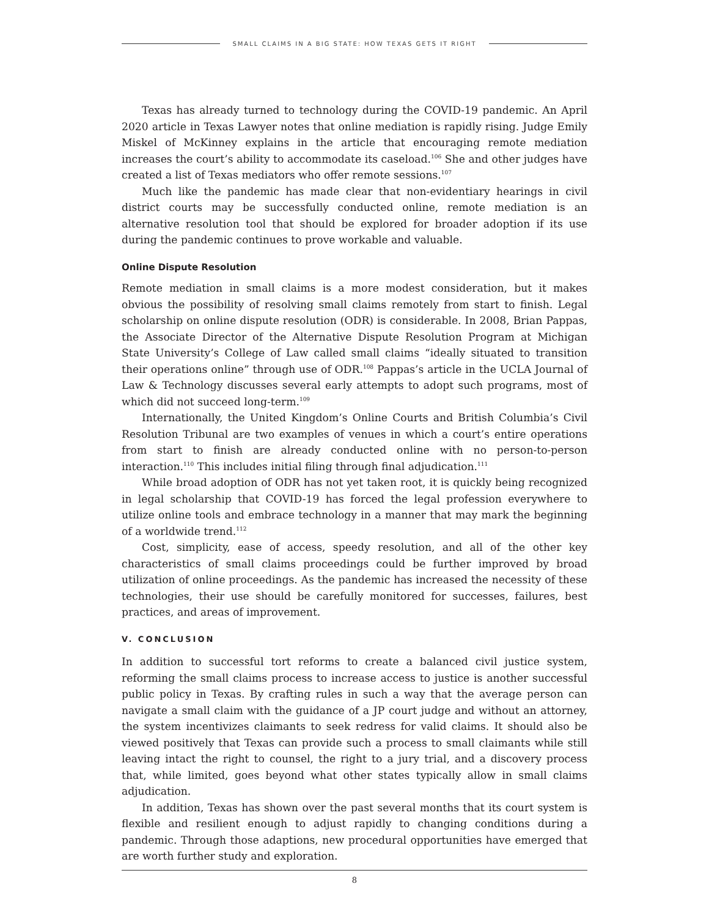SMALL CLAIMS IN A BIG STATE: HOW TEXAS GETS IT RIGHT
Texas has already turned to technology during the COVID-19 pandemic. An April 2020 article in Texas Lawyer notes that online mediation is rapidly rising. Judge Emily Miskel of McKinney explains in the article that encouraging remote mediation increases the court’s ability to accommodate its caseload.<sup>106</sup> She and other judges have created a list of Texas mediators who offer remote sessions.<sup>107</sup>
Much like the pandemic has made clear that non-evidentiary hearings in civil district courts may be successfully conducted online, remote mediation is an alternative resolution tool that should be explored for broader adoption if its use during the pandemic continues to prove workable and valuable.
Online Dispute Resolution
Remote mediation in small claims is a more modest consideration, but it makes obvious the possibility of resolving small claims remotely from start to finish. Legal scholarship on online dispute resolution (ODR) is considerable. In 2008, Brian Pappas, the Associate Director of the Alternative Dispute Resolution Program at Michigan State University’s College of Law called small claims “ideally situated to transition their operations online” through use of ODR.<sup>108</sup> Pappas’s article in the UCLA Journal of Law & Technology discusses several early attempts to adopt such programs, most of which did not succeed long-term.<sup>109</sup>
Internationally, the United Kingdom’s Online Courts and British Columbia’s Civil Resolution Tribunal are two examples of venues in which a court’s entire operations from start to finish are already conducted online with no person-to-person interaction.<sup>110</sup> This includes initial filing through final adjudication.<sup>111</sup>
While broad adoption of ODR has not yet taken root, it is quickly being recognized in legal scholarship that COVID-19 has forced the legal profession everywhere to utilize online tools and embrace technology in a manner that may mark the beginning of a worldwide trend.<sup>112</sup>
Cost, simplicity, ease of access, speedy resolution, and all of the other key characteristics of small claims proceedings could be further improved by broad utilization of online proceedings. As the pandemic has increased the necessity of these technologies, their use should be carefully monitored for successes, failures, best practices, and areas of improvement.
V. CONCLUSION
In addition to successful tort reforms to create a balanced civil justice system, reforming the small claims process to increase access to justice is another successful public policy in Texas. By crafting rules in such a way that the average person can navigate a small claim with the guidance of a JP court judge and without an attorney, the system incentivizes claimants to seek redress for valid claims. It should also be viewed positively that Texas can provide such a process to small claimants while still leaving intact the right to counsel, the right to a jury trial, and a discovery process that, while limited, goes beyond what other states typically allow in small claims adjudication.
In addition, Texas has shown over the past several months that its court system is flexible and resilient enough to adjust rapidly to changing conditions during a pandemic. Through those adaptions, new procedural opportunities have emerged that are worth further study and exploration.
8